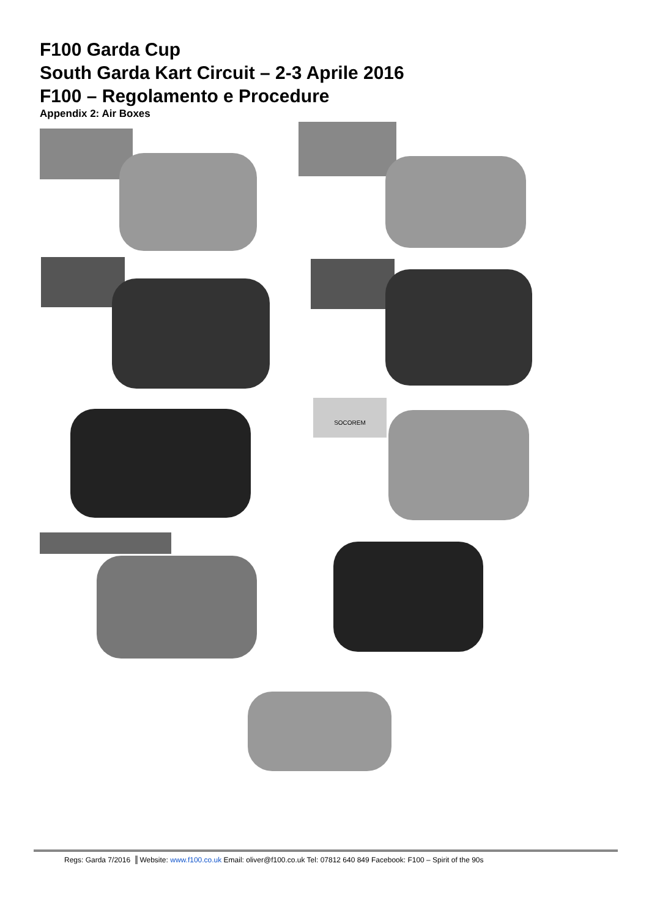F100 Garda Cup
South Garda Kart Circuit – 2-3 Aprile 2016
F100 – Regolamento e Procedure
Appendix 2: Air Boxes
SOCOREM
Regs: Garda 7/2016 Website: www.f100.co.uk Email: oliver@f100.co.uk Tel: 07812 640 849 Facebook: F100 – Spirit of the 90s